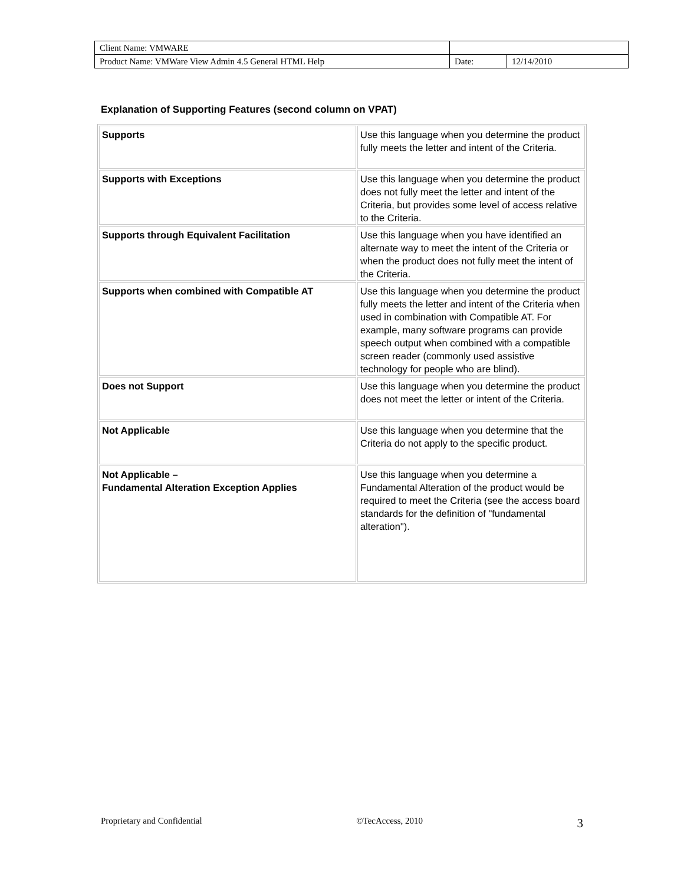| Client Name: VMWARE | | |
| Product Name: VMWare View Admin 4.5 General HTML Help | Date: | 12/14/2010 |
Explanation of Supporting Features (second column on VPAT)
| Supports | Use this language when you determine the product fully meets the letter and intent of the Criteria. |
| Supports with Exceptions | Use this language when you determine the product does not fully meet the letter and intent of the Criteria, but provides some level of access relative to the Criteria. |
| Supports through Equivalent Facilitation | Use this language when you have identified an alternate way to meet the intent of the Criteria or when the product does not fully meet the intent of the Criteria. |
| Supports when combined with Compatible AT | Use this language when you determine the product fully meets the letter and intent of the Criteria when used in combination with Compatible AT. For example, many software programs can provide speech output when combined with a compatible screen reader (commonly used assistive technology for people who are blind). |
| Does not Support | Use this language when you determine the product does not meet the letter or intent of the Criteria. |
| Not Applicable | Use this language when you determine that the Criteria do not apply to the specific product. |
| Not Applicable – Fundamental Alteration Exception Applies | Use this language when you determine a Fundamental Alteration of the product would be required to meet the Criteria (see the access board standards for the definition of "fundamental alteration"). |
Proprietary and Confidential ©TecAccess, 2010 3